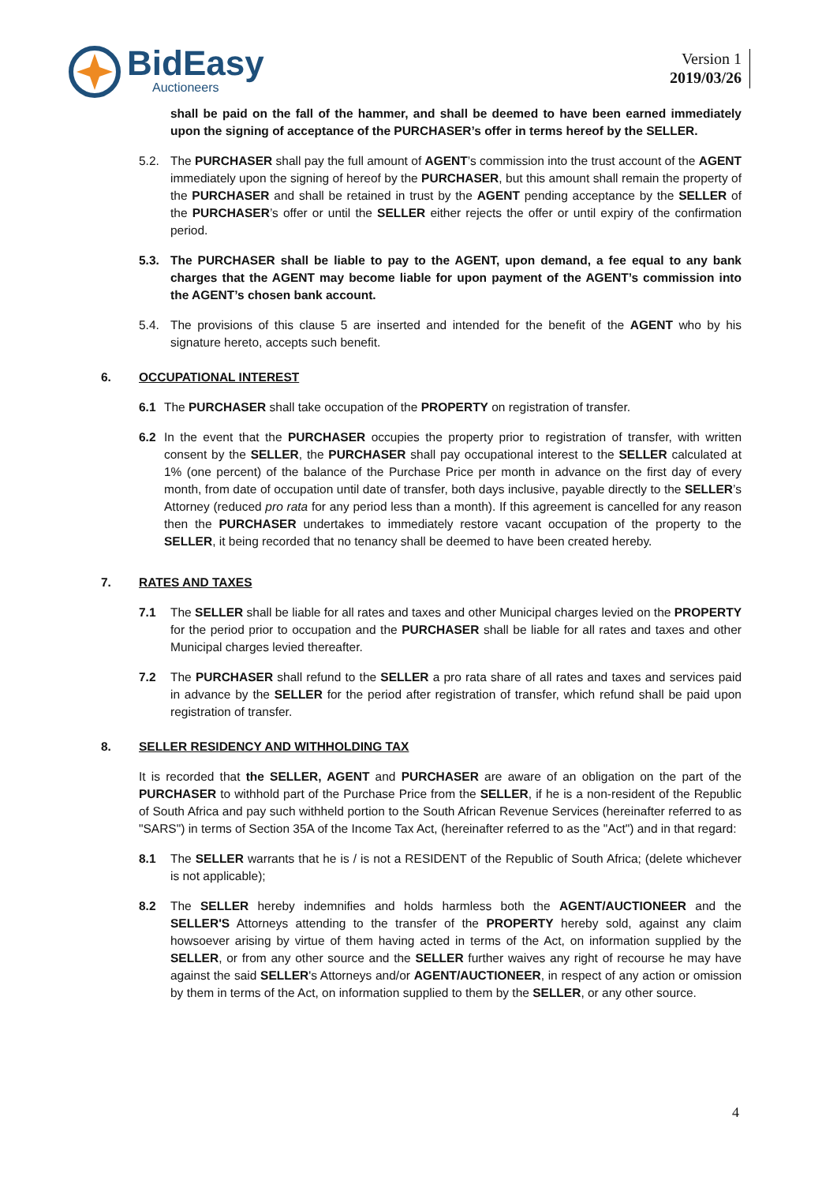Bid Easy
Auctioneers
Version 1
2019/03/26
shall be paid on the fall of the hammer, and shall be deemed to have been earned immediately upon the signing of acceptance of the PURCHASER’s offer in terms hereof by the SELLER.
5.2. The PURCHASER shall pay the full amount of AGENT’s commission into the trust account of the AGENT immediately upon the signing of hereof by the PURCHASER, but this amount shall remain the property of the PURCHASER and shall be retained in trust by the AGENT pending acceptance by the SELLER of the PURCHASER’s offer or until the SELLER either rejects the offer or until expiry of the confirmation period.
5.3. The PURCHASER shall be liable to pay to the AGENT, upon demand, a fee equal to any bank charges that the AGENT may become liable for upon payment of the AGENT’s commission into the AGENT’s chosen bank account.
5.4. The provisions of this clause 5 are inserted and intended for the benefit of the AGENT who by his signature hereto, accepts such benefit.
6. OCCUPATIONAL INTEREST
6.1 The PURCHASER shall take occupation of the PROPERTY on registration of transfer.
6.2 In the event that the PURCHASER occupies the property prior to registration of transfer, with written consent by the SELLER, the PURCHASER shall pay occupational interest to the SELLER calculated at 1% (one percent) of the balance of the Purchase Price per month in advance on the first day of every month, from date of occupation until date of transfer, both days inclusive, payable directly to the SELLER’s Attorney (reduced pro rata for any period less than a month). If this agreement is cancelled for any reason then the PURCHASER undertakes to immediately restore vacant occupation of the property to the SELLER, it being recorded that no tenancy shall be deemed to have been created hereby.
7. RATES AND TAXES
7.1 The SELLER shall be liable for all rates and taxes and other Municipal charges levied on the PROPERTY for the period prior to occupation and the PURCHASER shall be liable for all rates and taxes and other Municipal charges levied thereafter.
7.2 The PURCHASER shall refund to the SELLER a pro rata share of all rates and taxes and services paid in advance by the SELLER for the period after registration of transfer, which refund shall be paid upon registration of transfer.
8. SELLER RESIDENCY AND WITHHOLDING TAX
It is recorded that the SELLER, AGENT and PURCHASER are aware of an obligation on the part of the PURCHASER to withhold part of the Purchase Price from the SELLER, if he is a non-resident of the Republic of South Africa and pay such withheld portion to the South African Revenue Services (hereinafter referred to as "SARS") in terms of Section 35A of the Income Tax Act, (hereinafter referred to as the "Act") and in that regard:
8.1 The SELLER warrants that he is / is not a RESIDENT of the Republic of South Africa; (delete whichever is not applicable);
8.2 The SELLER hereby indemnifies and holds harmless both the AGENT/AUCTIONEER and the SELLER'S Attorneys attending to the transfer of the PROPERTY hereby sold, against any claim howsoever arising by virtue of them having acted in terms of the Act, on information supplied by the SELLER, or from any other source and the SELLER further waives any right of recourse he may have against the said SELLER's Attorneys and/or AGENT/AUCTIONEER, in respect of any action or omission by them in terms of the Act, on information supplied to them by the SELLER, or any other source.
4